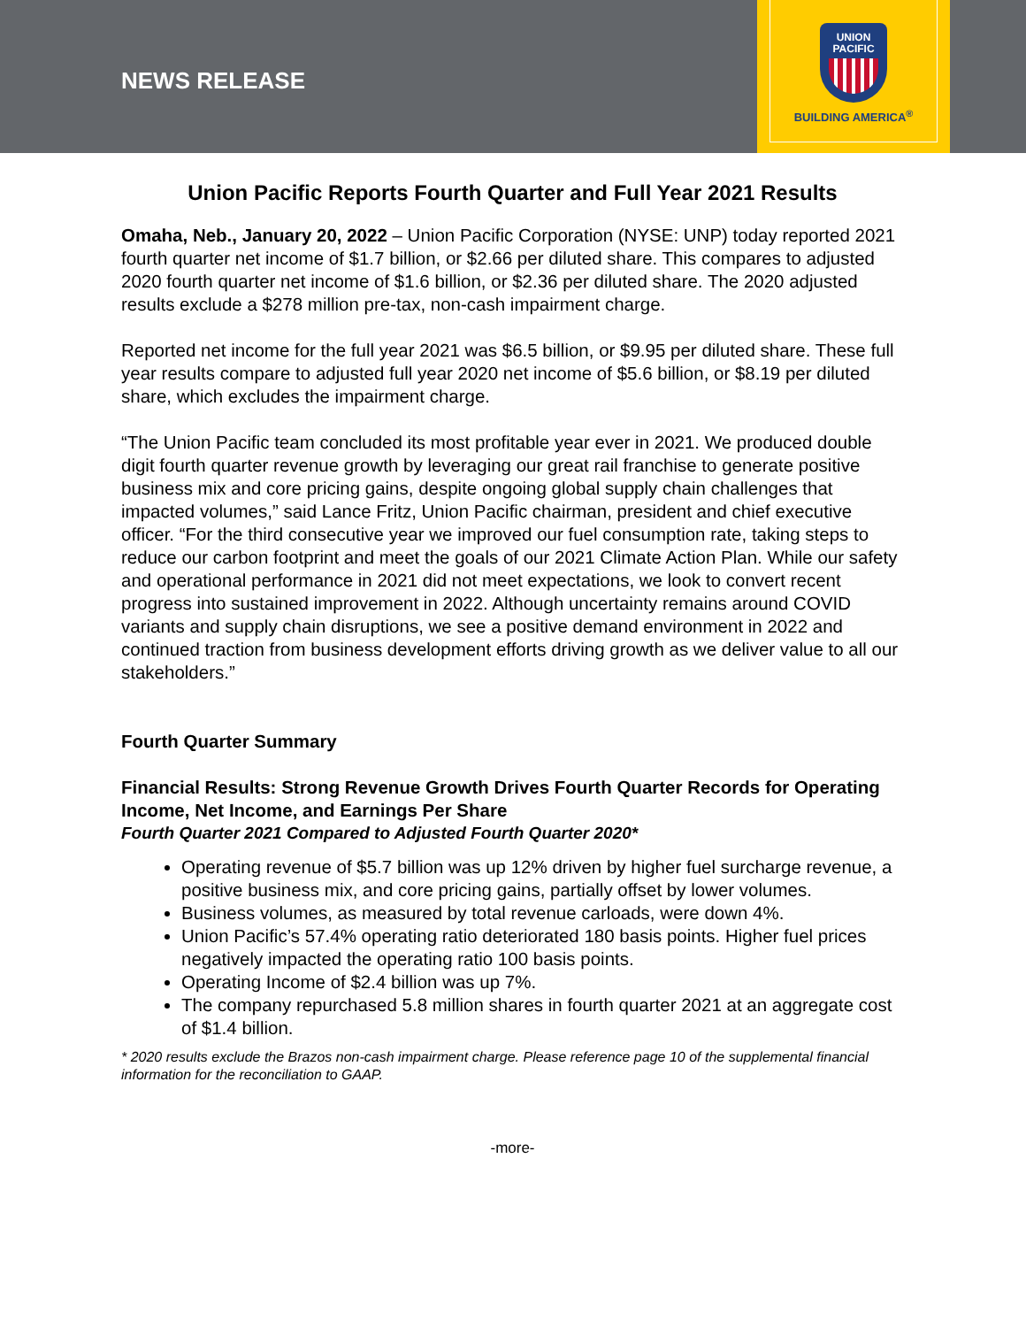NEWS RELEASE
UNION
PACIFIC
BUILDING AMERICA<sup>®</sup>
Union Pacific Reports Fourth Quarter and Full Year 2021 Results
Omaha, Neb., January 20, 2022 – Union Pacific Corporation (NYSE: UNP) today reported 2021 fourth quarter net income of $1.7 billion, or $2.66 per diluted share. This compares to adjusted 2020 fourth quarter net income of $1.6 billion, or $2.36 per diluted share. The 2020 adjusted results exclude a $278 million pre-tax, non-cash impairment charge.
Reported net income for the full year 2021 was $6.5 billion, or $9.95 per diluted share. These full year results compare to adjusted full year 2020 net income of $5.6 billion, or $8.19 per diluted share, which excludes the impairment charge.
“The Union Pacific team concluded its most profitable year ever in 2021. We produced double digit fourth quarter revenue growth by leveraging our great rail franchise to generate positive business mix and core pricing gains, despite ongoing global supply chain challenges that impacted volumes,” said Lance Fritz, Union Pacific chairman, president and chief executive officer. “For the third consecutive year we improved our fuel consumption rate, taking steps to reduce our carbon footprint and meet the goals of our 2021 Climate Action Plan. While our safety and operational performance in 2021 did not meet expectations, we look to convert recent progress into sustained improvement in 2022. Although uncertainty remains around COVID variants and supply chain disruptions, we see a positive demand environment in 2022 and continued traction from business development efforts driving growth as we deliver value to all our stakeholders.”
Fourth Quarter Summary
Financial Results: Strong Revenue Growth Drives Fourth Quarter Records for Operating Income, Net Income, and Earnings Per Share
Fourth Quarter 2021 Compared to Adjusted Fourth Quarter 2020*
Operating revenue of $5.7 billion was up 12% driven by higher fuel surcharge revenue, a positive business mix, and core pricing gains, partially offset by lower volumes.
Business volumes, as measured by total revenue carloads, were down 4%.
Union Pacific’s 57.4% operating ratio deteriorated 180 basis points. Higher fuel prices negatively impacted the operating ratio 100 basis points.
Operating Income of $2.4 billion was up 7%.
The company repurchased 5.8 million shares in fourth quarter 2021 at an aggregate cost of $1.4 billion.
* 2020 results exclude the Brazos non-cash impairment charge. Please reference page 10 of the supplemental financial information for the reconciliation to GAAP.
-more-